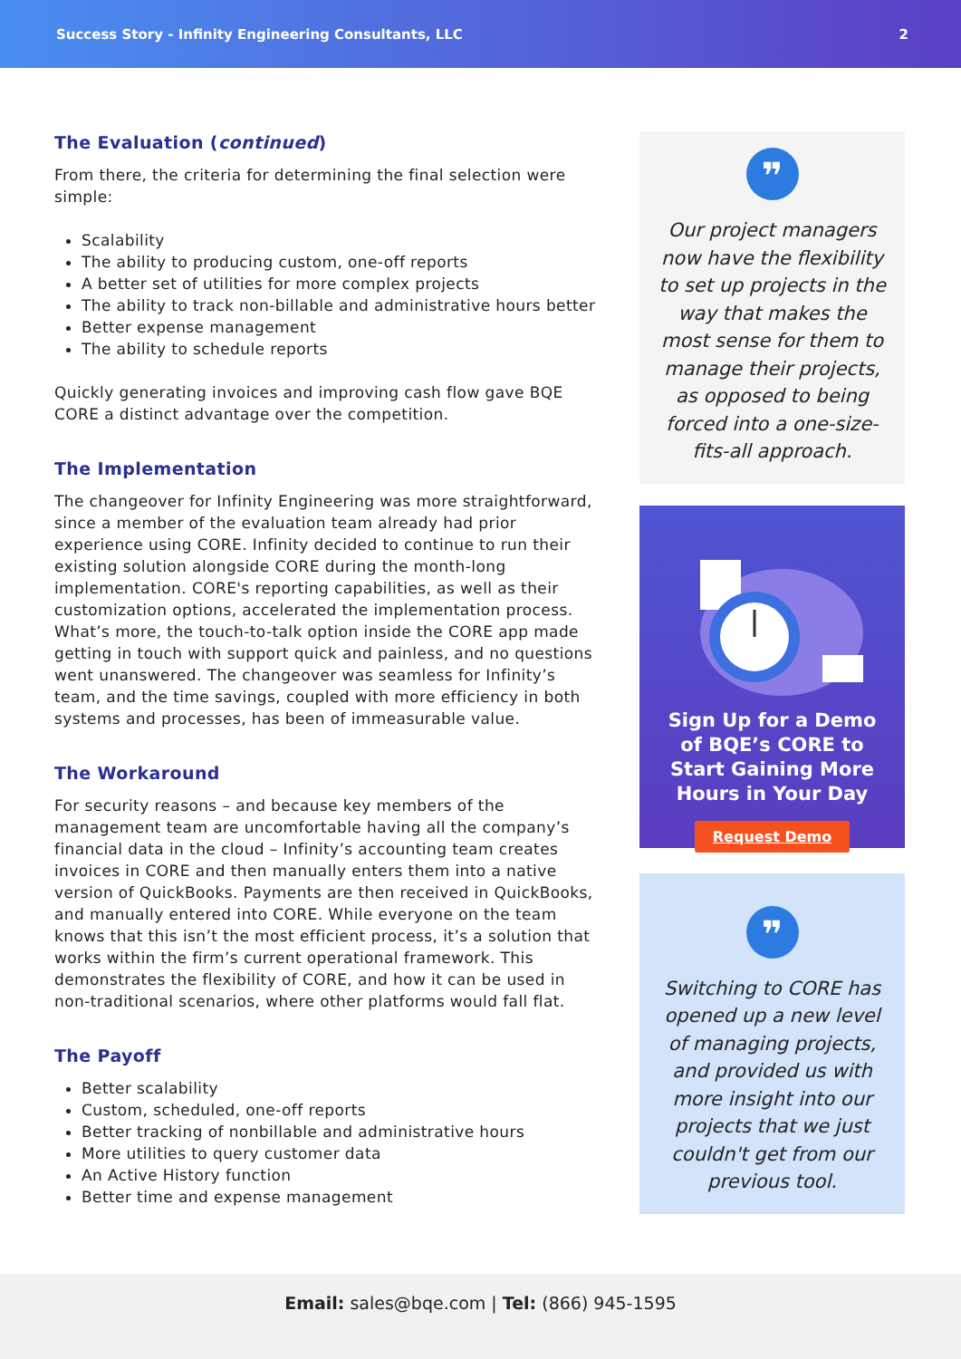Success Story - Infinity Engineering Consultants, LLC 2
The Evaluation (continued)
From there, the criteria for determining the final selection were simple:
Scalability
The ability to producing custom, one-off reports
A better set of utilities for more complex projects
The ability to track non-billable and administrative hours better
Better expense management
The ability to schedule reports
Quickly generating invoices and improving cash flow gave BQE CORE a distinct advantage over the competition.
The Implementation
The changeover for Infinity Engineering was more straightforward, since a member of the evaluation team already had prior experience using CORE. Infinity decided to continue to run their existing solution alongside CORE during the month-long implementation. CORE's reporting capabilities, as well as their customization options, accelerated the implementation process. What’s more, the touch-to-talk option inside the CORE app made getting in touch with support quick and painless, and no questions went unanswered. The changeover was seamless for Infinity’s team, and the time savings, coupled with more efficiency in both systems and processes, has been of immeasurable value.
The Workaround
For security reasons – and because key members of the management team are uncomfortable having all the company’s financial data in the cloud – Infinity’s accounting team creates invoices in CORE and then manually enters them into a native version of QuickBooks. Payments are then received in QuickBooks, and manually entered into CORE. While everyone on the team knows that this isn’t the most efficient process, it’s a solution that works within the firm’s current operational framework. This demonstrates the flexibility of CORE, and how it can be used in non-traditional scenarios, where other platforms would fall flat.
The Payoff
Better scalability
Custom, scheduled, one-off reports
Better tracking of nonbillable and administrative hours
More utilities to query customer data
An Active History function
Better time and expense management
❞
Our project managers now have the flexibility to set up projects in the way that makes the most sense for them to manage their projects, as opposed to being forced into a one-size-fits-all approach.
Sign Up for a Demo of BQE’s CORE to Start Gaining More Hours in Your Day
Request Demo
❞
Switching to CORE has opened up a new level of managing projects, and provided us with more insight into our projects that we just couldn't get from our previous tool.
Email: sales@bqe.com | Tel: (866) 945-1595